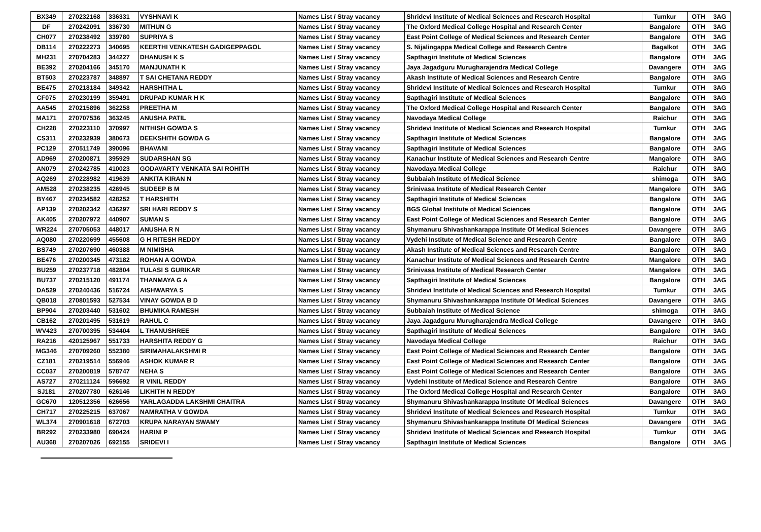| BX349 | 270232168 | 336331 | VYSHNAVI K | Names List / Stray vacancy | Shridevi Institute of Medical Sciences and Research Hospital | Tumkur | OTH | 3AG |
| DF | 270242091 | 336730 | MITHUN G | Names List / Stray vacancy | The Oxford Medical College Hospital and Research Center | Bangalore | OTH | 3AG |
| CH077 | 270238492 | 339780 | SUPRIYA S | Names List / Stray vacancy | East Point College of Medical Sciences and Research Center | Bangalore | OTH | 3AG |
| DB114 | 270222273 | 340695 | KEERTHI VENKATESH GADIGEPPAGOL | Names List / Stray vacancy | S. Nijalingappa Medical College and Research Centre | Bagalkot | OTH | 3AG |
| MH231 | 270704283 | 344227 | DHANUSH K S | Names List / Stray vacancy | Sapthagiri Institute of Medical Sciences | Bangalore | OTH | 3AG |
| BE392 | 270204166 | 345170 | MANJUNATH K | Names List / Stray vacancy | Jaya Jagadguru Murugharajendra Medical College | Davangere | OTH | 3AG |
| BT503 | 270223787 | 348897 | T SAI CHETANA REDDY | Names List / Stray vacancy | Akash Institute of Medical Sciences and Research Centre | Bangalore | OTH | 3AG |
| BE475 | 270218184 | 349342 | HARSHITHA L | Names List / Stray vacancy | Shridevi Institute of Medical Sciences and Research Hospital | Tumkur | OTH | 3AG |
| CF075 | 270230199 | 359491 | DRUPAD KUMAR H K | Names List / Stray vacancy | Sapthagiri Institute of Medical Sciences | Bangalore | OTH | 3AG |
| AA545 | 270215896 | 362258 | PREETHA M | Names List / Stray vacancy | The Oxford Medical College Hospital and Research Center | Bangalore | OTH | 3AG |
| MA171 | 270707536 | 363245 | ANUSHA PATIL | Names List / Stray vacancy | Navodaya Medical College | Raichur | OTH | 3AG |
| CH228 | 270223110 | 370997 | NITHISH GOWDA S | Names List / Stray vacancy | Shridevi Institute of Medical Sciences and Research Hospital | Tumkur | OTH | 3AG |
| CS311 | 270232939 | 380673 | DEEKSHITH GOWDA G | Names List / Stray vacancy | Sapthagiri Institute of Medical Sciences | Bangalore | OTH | 3AG |
| PC129 | 270511749 | 390096 | BHAVANI | Names List / Stray vacancy | Sapthagiri Institute of Medical Sciences | Bangalore | OTH | 3AG |
| AD969 | 270200871 | 395929 | SUDARSHAN SG | Names List / Stray vacancy | Kanachur Institute of Medical Sciences and Research Centre | Mangalore | OTH | 3AG |
| AN079 | 270242785 | 410023 | GODAVARTY VENKATA SAI ROHITH | Names List / Stray vacancy | Navodaya Medical College | Raichur | OTH | 3AG |
| AQ269 | 270228982 | 419639 | ANKITA KIRAN N | Names List / Stray vacancy | Subbaiah Institute of Medical Science | shimoga | OTH | 3AG |
| AM528 | 270238235 | 426945 | SUDEEP B M | Names List / Stray vacancy | Srinivasa Institute of Medical Research Center | Mangalore | OTH | 3AG |
| BY467 | 270234582 | 428252 | T HARSHITH | Names List / Stray vacancy | Sapthagiri Institute of Medical Sciences | Bangalore | OTH | 3AG |
| AP139 | 270202342 | 436297 | SRI HARI REDDY S | Names List / Stray vacancy | BGS Global Institute of Medical Sciences | Bangalore | OTH | 3AG |
| AK405 | 270207972 | 440907 | SUMAN S | Names List / Stray vacancy | East Point College of Medical Sciences and Research Center | Bangalore | OTH | 3AG |
| WR224 | 270705053 | 448017 | ANUSHA R N | Names List / Stray vacancy | Shymanuru Shivashankarappa Institute Of Medical Sciences | Davangere | OTH | 3AG |
| AQ080 | 270220699 | 455608 | G H RITESH REDDY | Names List / Stray vacancy | Vydehi Institute of Medical Science and Research Centre | Bangalore | OTH | 3AG |
| BS749 | 270207690 | 460388 | M NIMISHA | Names List / Stray vacancy | Akash Institute of Medical Sciences and Research Centre | Bangalore | OTH | 3AG |
| BE476 | 270200345 | 473182 | ROHAN A GOWDA | Names List / Stray vacancy | Kanachur Institute of Medical Sciences and Research Centre | Mangalore | OTH | 3AG |
| BU259 | 270237718 | 482804 | TULASI S GURIKAR | Names List / Stray vacancy | Srinivasa Institute of Medical Research Center | Mangalore | OTH | 3AG |
| BU737 | 270215120 | 491174 | THANMAYA G A | Names List / Stray vacancy | Sapthagiri Institute of Medical Sciences | Bangalore | OTH | 3AG |
| DA529 | 270240436 | 516724 | AISHWARYA S | Names List / Stray vacancy | Shridevi Institute of Medical Sciences and Research Hospital | Tumkur | OTH | 3AG |
| QB018 | 270801593 | 527534 | VINAY GOWDA B D | Names List / Stray vacancy | Shymanuru Shivashankarappa Institute Of Medical Sciences | Davangere | OTH | 3AG |
| BP904 | 270203440 | 531602 | BHUMIKA RAMESH | Names List / Stray vacancy | Subbaiah Institute of Medical Science | shimoga | OTH | 3AG |
| CB162 | 270201495 | 531619 | RAHUL C | Names List / Stray vacancy | Jaya Jagadguru Murugharajendra Medical College | Davangere | OTH | 3AG |
| WV423 | 270700395 | 534404 | L THANUSHREE | Names List / Stray vacancy | Sapthagiri Institute of Medical Sciences | Bangalore | OTH | 3AG |
| RA216 | 420125967 | 551733 | HARSHITA REDDY G | Names List / Stray vacancy | Navodaya Medical College | Raichur | OTH | 3AG |
| MG346 | 270709260 | 552380 | SIRIMAHALAKSHMI R | Names List / Stray vacancy | East Point College of Medical Sciences and Research Center | Bangalore | OTH | 3AG |
| CZ181 | 270219514 | 556946 | ASHOK KUMAR R | Names List / Stray vacancy | East Point College of Medical Sciences and Research Center | Bangalore | OTH | 3AG |
| CC037 | 270200819 | 578747 | NEHA S | Names List / Stray vacancy | East Point College of Medical Sciences and Research Center | Bangalore | OTH | 3AG |
| AS727 | 270211124 | 596692 | R VINIL REDDY | Names List / Stray vacancy | Vydehi Institute of Medical Science and Research Centre | Bangalore | OTH | 3AG |
| SJ181 | 270207780 | 626146 | LIKHITH N REDDY | Names List / Stray vacancy | The Oxford Medical College Hospital and Research Center | Bangalore | OTH | 3AG |
| GC670 | 120512356 | 626656 | YARLAGADDA LAKSHMI CHAITRA | Names List / Stray vacancy | Shymanuru Shivashankarappa Institute Of Medical Sciences | Davangere | OTH | 3AG |
| CH717 | 270225215 | 637067 | NAMRATHA V GOWDA | Names List / Stray vacancy | Shridevi Institute of Medical Sciences and Research Hospital | Tumkur | OTH | 3AG |
| WL374 | 270901618 | 672703 | KRUPA NARAYAN SWAMY | Names List / Stray vacancy | Shymanuru Shivashankarappa Institute Of Medical Sciences | Davangere | OTH | 3AG |
| BR292 | 270233980 | 690424 | HARINI P | Names List / Stray vacancy | Shridevi Institute of Medical Sciences and Research Hospital | Tumkur | OTH | 3AG |
| AU368 | 270207026 | 692155 | SRIDEVI I | Names List / Stray vacancy | Sapthagiri Institute of Medical Sciences | Bangalore | OTH | 3AG |